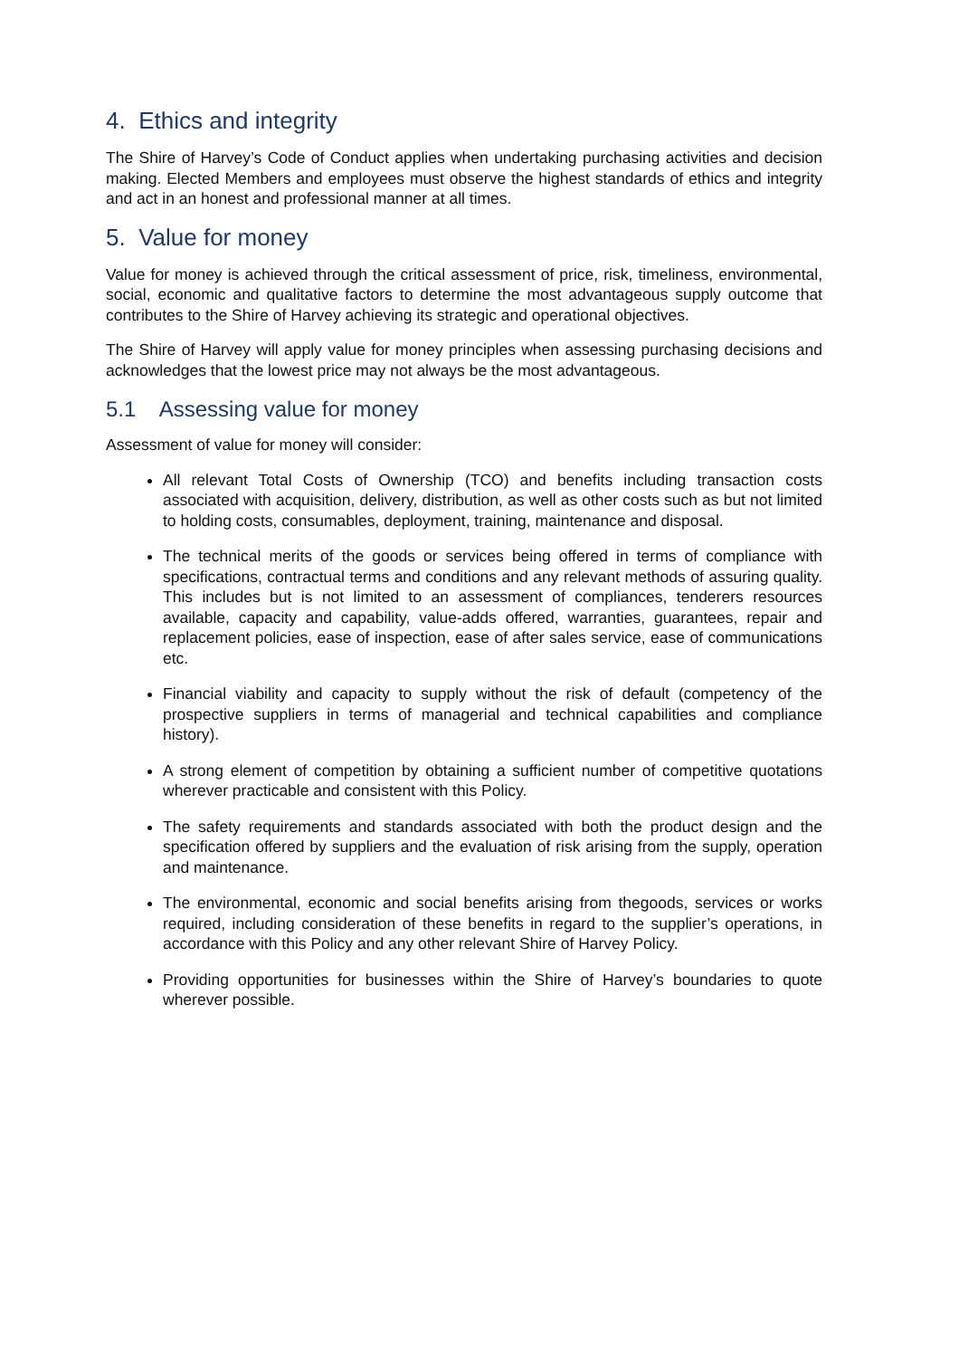4. Ethics and integrity
The Shire of Harvey’s Code of Conduct applies when undertaking purchasing activities and decision making. Elected Members and employees must observe the highest standards of ethics and integrity and act in an honest and professional manner at all times.
5. Value for money
Value for money is achieved through the critical assessment of price, risk, timeliness, environmental, social, economic and qualitative factors to determine the most advantageous supply outcome that contributes to the Shire of Harvey achieving its strategic and operational objectives.
The Shire of Harvey will apply value for money principles when assessing purchasing decisions and acknowledges that the lowest price may not always be the most advantageous.
5.1 Assessing value for money
Assessment of value for money will consider:
All relevant Total Costs of Ownership (TCO) and benefits including transaction costs associated with acquisition, delivery, distribution, as well as other costs such as but not limited to holding costs, consumables, deployment, training, maintenance and disposal.
The technical merits of the goods or services being offered in terms of compliance with specifications, contractual terms and conditions and any relevant methods of assuring quality. This includes but is not limited to an assessment of compliances, tenderers resources available, capacity and capability, value-adds offered, warranties, guarantees, repair and replacement policies, ease of inspection, ease of after sales service, ease of communications etc.
Financial viability and capacity to supply without the risk of default (competency of the prospective suppliers in terms of managerial and technical capabilities and compliance history).
A strong element of competition by obtaining a sufficient number of competitive quotations wherever practicable and consistent with this Policy.
The safety requirements and standards associated with both the product design and the specification offered by suppliers and the evaluation of risk arising from the supply, operation and maintenance.
The environmental, economic and social benefits arising from thegoods, services or works required, including consideration of these benefits in regard to the supplier’s operations, in accordance with this Policy and any other relevant Shire of Harvey Policy.
Providing opportunities for businesses within the Shire of Harvey’s boundaries to quote wherever possible.